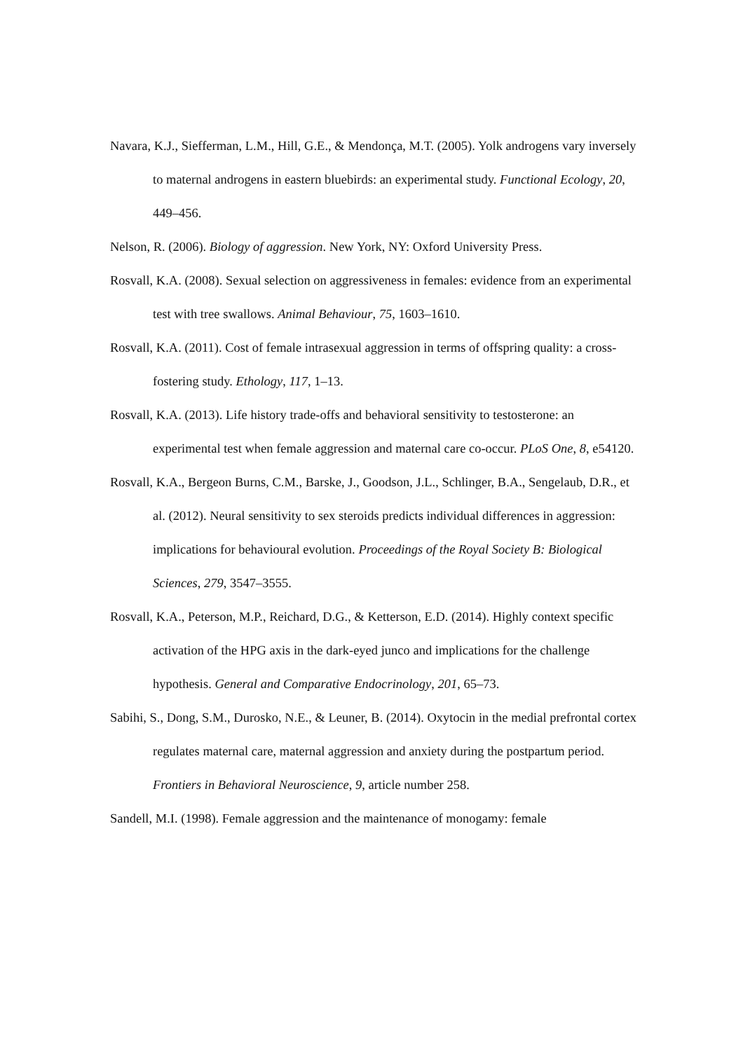Navara, K.J., Siefferman, L.M., Hill, G.E., & Mendonça, M.T. (2005). Yolk androgens vary inversely to maternal androgens in eastern bluebirds: an experimental study. Functional Ecology, 20, 449–456.
Nelson, R. (2006). Biology of aggression. New York, NY: Oxford University Press.
Rosvall, K.A. (2008). Sexual selection on aggressiveness in females: evidence from an experimental test with tree swallows. Animal Behaviour, 75, 1603–1610.
Rosvall, K.A. (2011). Cost of female intrasexual aggression in terms of offspring quality: a cross-fostering study. Ethology, 117, 1–13.
Rosvall, K.A. (2013). Life history trade-offs and behavioral sensitivity to testosterone: an experimental test when female aggression and maternal care co-occur. PLoS One, 8, e54120.
Rosvall, K.A., Bergeon Burns, C.M., Barske, J., Goodson, J.L., Schlinger, B.A., Sengelaub, D.R., et al. (2012). Neural sensitivity to sex steroids predicts individual differences in aggression: implications for behavioural evolution. Proceedings of the Royal Society B: Biological Sciences, 279, 3547–3555.
Rosvall, K.A., Peterson, M.P., Reichard, D.G., & Ketterson, E.D. (2014). Highly context specific activation of the HPG axis in the dark-eyed junco and implications for the challenge hypothesis. General and Comparative Endocrinology, 201, 65–73.
Sabihi, S., Dong, S.M., Durosko, N.E., & Leuner, B. (2014). Oxytocin in the medial prefrontal cortex regulates maternal care, maternal aggression and anxiety during the postpartum period. Frontiers in Behavioral Neuroscience, 9, article number 258.
Sandell, M.I. (1998). Female aggression and the maintenance of monogamy: female